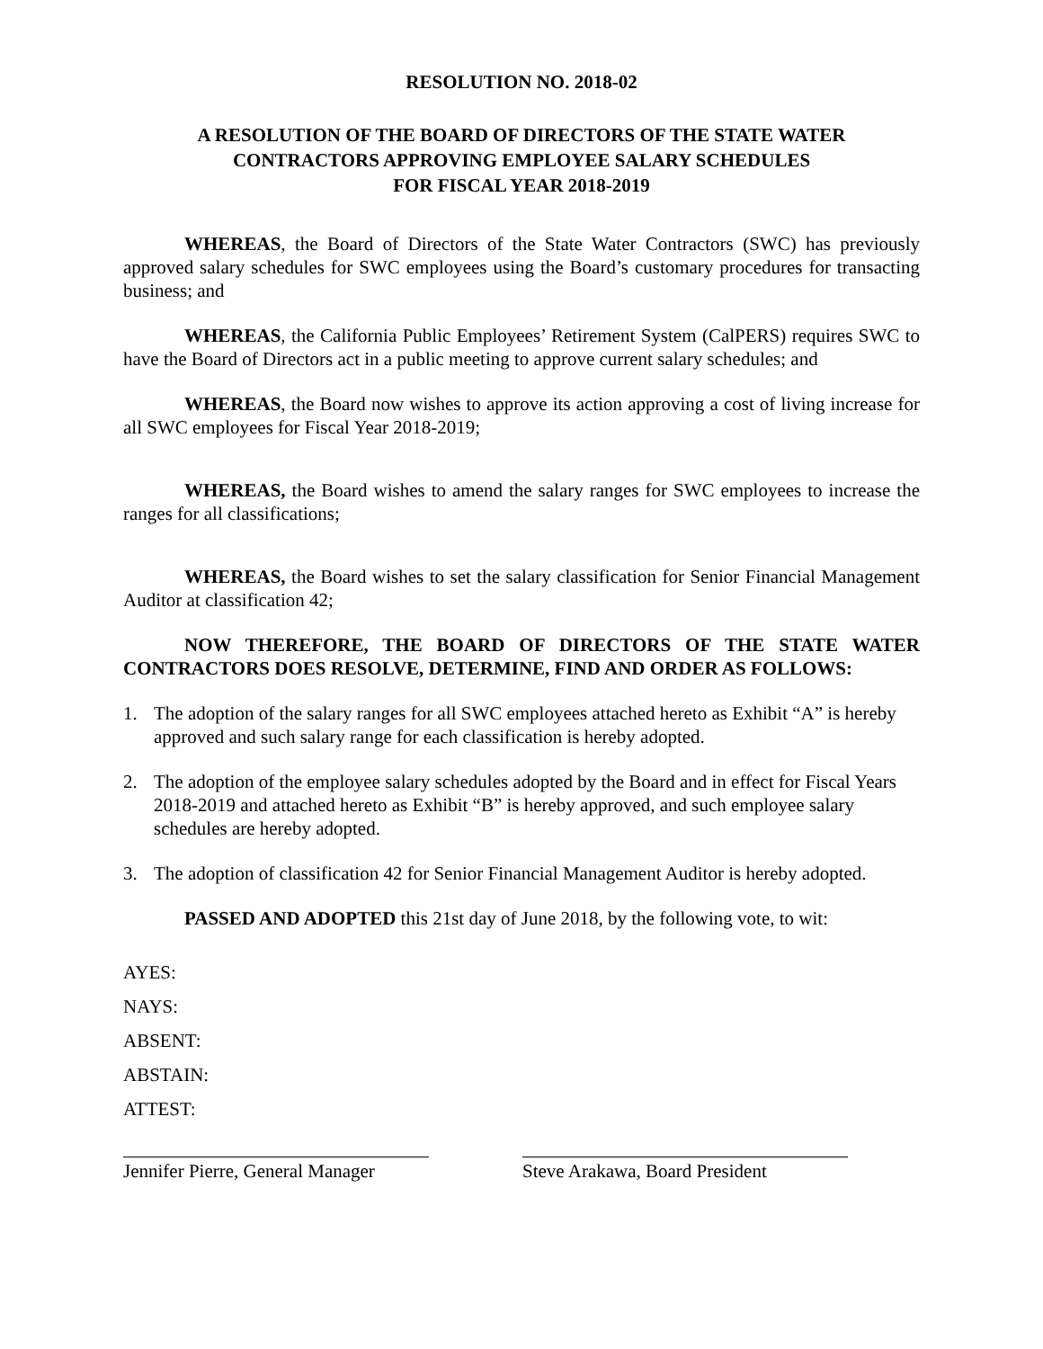RESOLUTION NO. 2018-02
A RESOLUTION OF THE BOARD OF DIRECTORS OF THE STATE WATER CONTRACTORS APPROVING EMPLOYEE SALARY SCHEDULES
FOR FISCAL YEAR 2018-2019
WHEREAS, the Board of Directors of the State Water Contractors (SWC) has previously approved salary schedules for SWC employees using the Board’s customary procedures for transacting business; and
WHEREAS, the California Public Employees’ Retirement System (CalPERS) requires SWC to have the Board of Directors act in a public meeting to approve current salary schedules; and
WHEREAS, the Board now wishes to approve its action approving a cost of living increase for all SWC employees for Fiscal Year 2018-2019;
WHEREAS, the Board wishes to amend the salary ranges for SWC employees to increase the ranges for all classifications;
WHEREAS, the Board wishes to set the salary classification for Senior Financial Management Auditor at classification 42;
NOW THEREFORE, THE BOARD OF DIRECTORS OF THE STATE WATER CONTRACTORS DOES RESOLVE, DETERMINE, FIND AND ORDER AS FOLLOWS:
1. The adoption of the salary ranges for all SWC employees attached hereto as Exhibit “A” is hereby approved and such salary range for each classification is hereby adopted.
2. The adoption of the employee salary schedules adopted by the Board and in effect for Fiscal Years 2018-2019 and attached hereto as Exhibit “B” is hereby approved, and such employee salary schedules are hereby adopted.
3. The adoption of classification 42 for Senior Financial Management Auditor is hereby adopted.
PASSED AND ADOPTED this 21st day of June 2018, by the following vote, to wit:
AYES:
NAYS:
ABSENT:
ABSTAIN:
ATTEST:
Jennifer Pierre, General Manager
Steve Arakawa, Board President